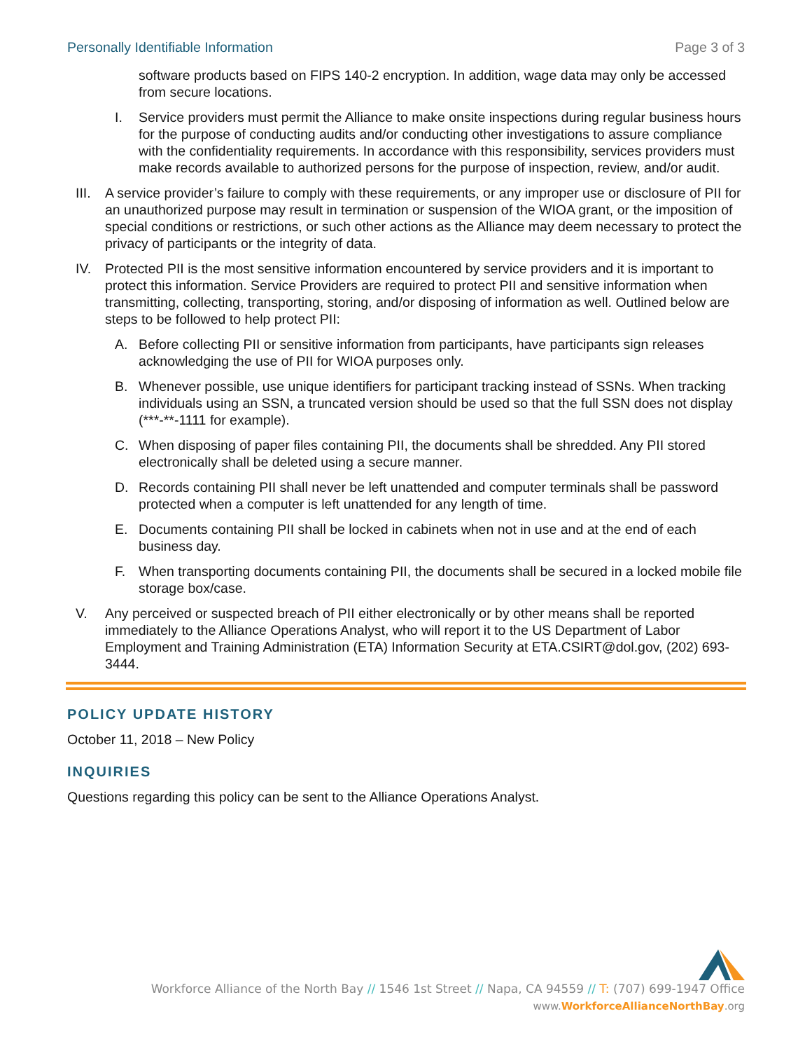Personally Identifiable Information Page 3 of 3
software products based on FIPS 140-2 encryption. In addition, wage data may only be accessed from secure locations.
I. Service providers must permit the Alliance to make onsite inspections during regular business hours for the purpose of conducting audits and/or conducting other investigations to assure compliance with the confidentiality requirements. In accordance with this responsibility, services providers must make records available to authorized persons for the purpose of inspection, review, and/or audit.
III.
A service provider’s failure to comply with these requirements, or any improper use or disclosure of PII for an unauthorized purpose may result in termination or suspension of the WIOA grant, or the imposition of special conditions or restrictions, or such other actions as the Alliance may deem necessary to protect the privacy of participants or the integrity of data.
IV. Protected PII is the most sensitive information encountered by service providers and it is important to protect this information. Service Providers are required to protect PII and sensitive information when transmitting, collecting, transporting, storing, and/or disposing of information as well. Outlined below are steps to be followed to help protect PII:
A. Before collecting PII or sensitive information from participants, have participants sign releases acknowledging the use of PII for WIOA purposes only.
B. Whenever possible, use unique identifiers for participant tracking instead of SSNs. When tracking individuals using an SSN, a truncated version should be used so that the full SSN does not display (***-**-1111 for example).
C. When disposing of paper files containing PII, the documents shall be shredded. Any PII stored electronically shall be deleted using a secure manner.
D. Records containing PII shall never be left unattended and computer terminals shall be password protected when a computer is left unattended for any length of time.
E. Documents containing PII shall be locked in cabinets when not in use and at the end of each business day.
F. When transporting documents containing PII, the documents shall be secured in a locked mobile file storage box/case.
V. Any perceived or suspected breach of PII either electronically or by other means shall be reported immediately to the Alliance Operations Analyst, who will report it to the US Department of Labor Employment and Training Administration (ETA) Information Security at ETA.CSIRT@dol.gov, (202) 693-3444.
POLICY UPDATE HISTORY
October 11, 2018 – New Policy
INQUIRIES
Questions regarding this policy can be sent to the Alliance Operations Analyst.
Workforce Alliance of the North Bay // 1546 1st Street // Napa, CA 94559 // T: (707) 699-1947 Office
www.WorkforceAllianceNorthBay.org